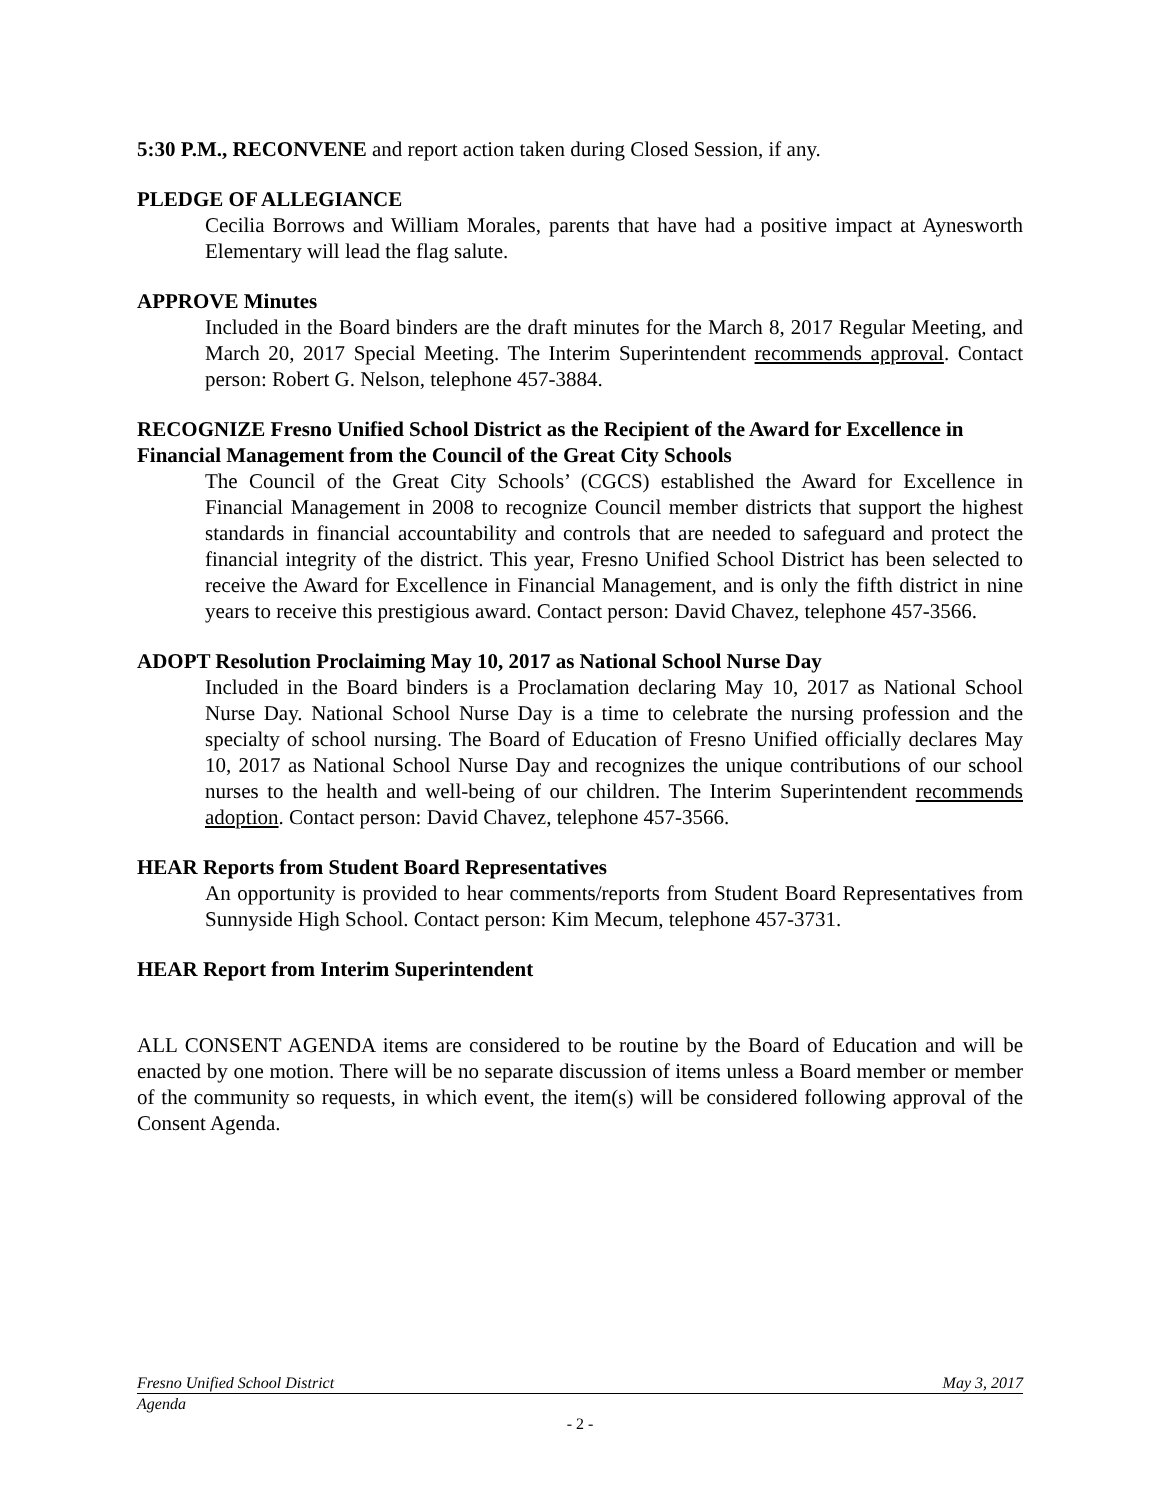5:30 P.M., RECONVENE and report action taken during Closed Session, if any.
PLEDGE OF ALLEGIANCE
Cecilia Borrows and William Morales, parents that have had a positive impact at Aynesworth Elementary will lead the flag salute.
APPROVE Minutes
Included in the Board binders are the draft minutes for the March 8, 2017 Regular Meeting, and March 20, 2017 Special Meeting. The Interim Superintendent recommends approval. Contact person: Robert G. Nelson, telephone 457-3884.
RECOGNIZE Fresno Unified School District as the Recipient of the Award for Excellence in Financial Management from the Council of the Great City Schools
The Council of the Great City Schools’ (CGCS) established the Award for Excellence in Financial Management in 2008 to recognize Council member districts that support the highest standards in financial accountability and controls that are needed to safeguard and protect the financial integrity of the district. This year, Fresno Unified School District has been selected to receive the Award for Excellence in Financial Management, and is only the fifth district in nine years to receive this prestigious award. Contact person: David Chavez, telephone 457-3566.
ADOPT Resolution Proclaiming May 10, 2017 as National School Nurse Day
Included in the Board binders is a Proclamation declaring May 10, 2017 as National School Nurse Day. National School Nurse Day is a time to celebrate the nursing profession and the specialty of school nursing. The Board of Education of Fresno Unified officially declares May 10, 2017 as National School Nurse Day and recognizes the unique contributions of our school nurses to the health and well-being of our children. The Interim Superintendent recommends adoption. Contact person: David Chavez, telephone 457-3566.
HEAR Reports from Student Board Representatives
An opportunity is provided to hear comments/reports from Student Board Representatives from Sunnyside High School. Contact person: Kim Mecum, telephone 457-3731.
HEAR Report from Interim Superintendent
ALL CONSENT AGENDA items are considered to be routine by the Board of Education and will be enacted by one motion. There will be no separate discussion of items unless a Board member or member of the community so requests, in which event, the item(s) will be considered following approval of the Consent Agenda.
Fresno Unified School District May 3, 2017
Agenda
- 2 -